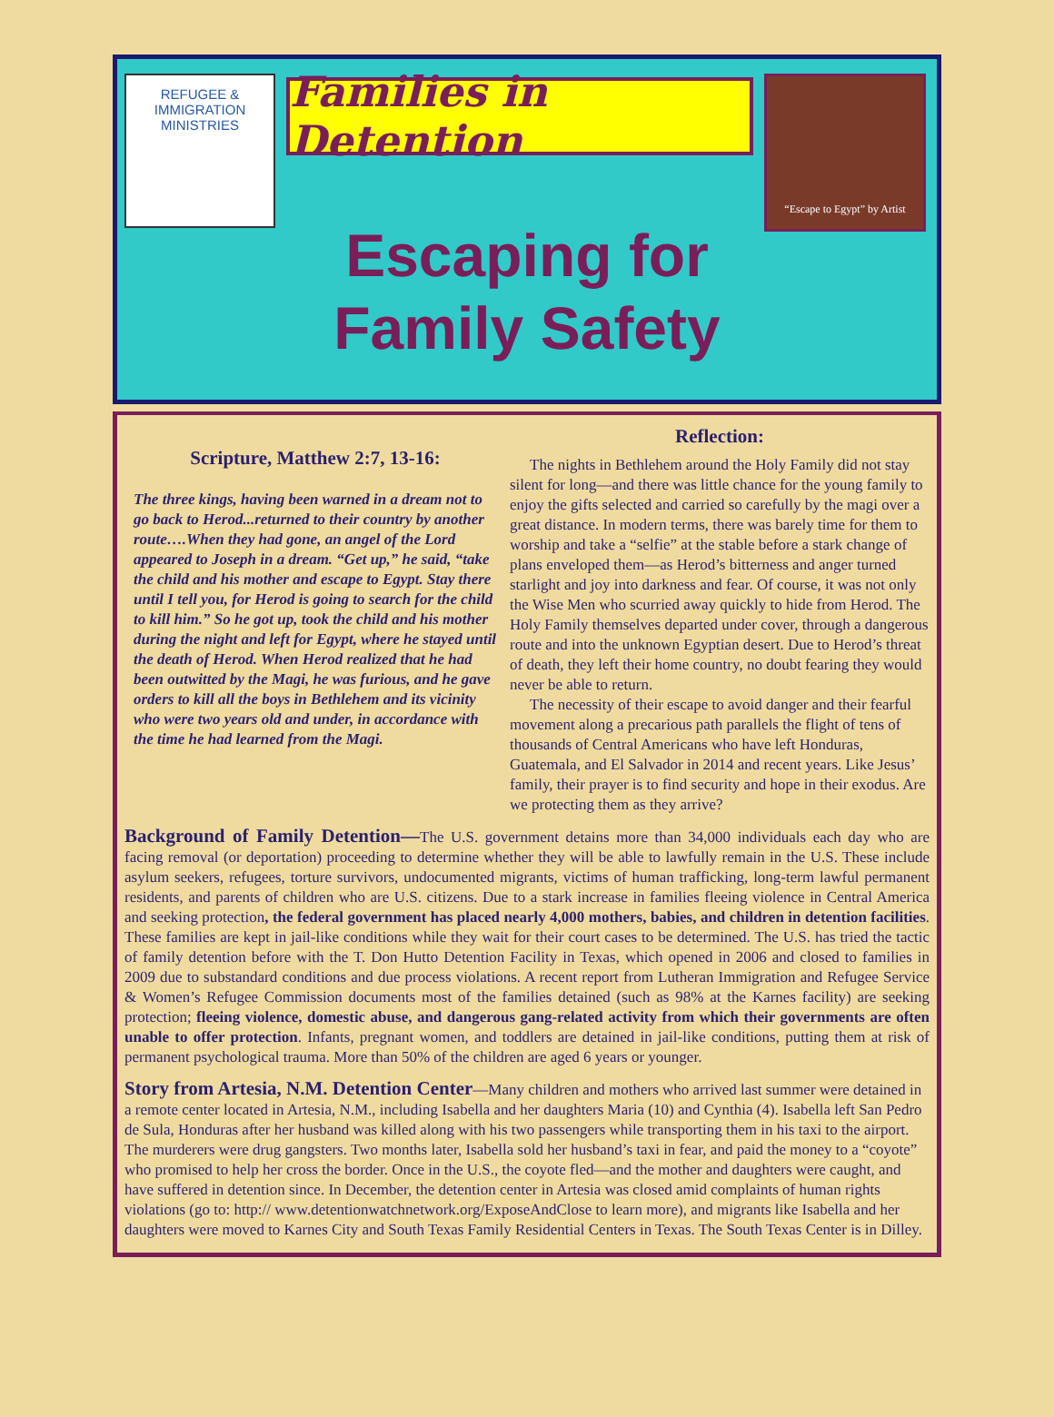REFUGEE & IMMIGRATION
MINISTRIES
Families in Detention
“Escape to Egypt” by Artist
Escaping for
Family Safety
Scripture, Matthew 2:7, 13-16:
The three kings, having been warned in a dream not to go back to Herod...returned to their country by another route….When they had gone, an angel of the Lord appeared to Joseph in a dream. “Get up,” he said, “take the child and his mother and escape to Egypt. Stay there until I tell you, for Herod is going to search for the child to kill him.” So he got up, took the child and his mother during the night and left for Egypt, where he stayed until the death of Herod. When Herod realized that he had been outwitted by the Magi, he was furious, and he gave orders to kill all the boys in Bethlehem and its vicinity who were two years old and under, in accordance with the time he had learned from the Magi.
Reflection:
The nights in Bethlehem around the Holy Family did not stay silent for long—and there was little chance for the young family to enjoy the gifts selected and carried so carefully by the magi over a great distance. In modern terms, there was barely time for them to worship and take a “selfie” at the stable before a stark change of plans enveloped them—as Herod’s bitterness and anger turned starlight and joy into darkness and fear. Of course, it was not only the Wise Men who scurried away quickly to hide from Herod. The Holy Family themselves departed under cover, through a dangerous route and into the unknown Egyptian desert. Due to Herod’s threat of death, they left their home country, no doubt fearing they would never be able to return.
The necessity of their escape to avoid danger and their fearful movement along a precarious path parallels the flight of tens of thousands of Central Americans who have left Honduras, Guatemala, and El Salvador in 2014 and recent years. Like Jesus’ family, their prayer is to find security and hope in their exodus. Are we protecting them as they arrive?
Background of Family Detention—The U.S. government detains more than 34,000 individuals each day who are facing removal (or deportation) proceeding to determine whether they will be able to lawfully remain in the U.S. These include asylum seekers, refugees, torture survivors, undocumented migrants, victims of human trafficking, long-term lawful permanent residents, and parents of children who are U.S. citizens. Due to a stark increase in families fleeing violence in Central America and seeking protection, the federal government has placed nearly 4,000 mothers, babies, and children in detention facilities. These families are kept in jail-like conditions while they wait for their court cases to be determined. The U.S. has tried the tactic of family detention before with the T. Don Hutto Detention Facility in Texas, which opened in 2006 and closed to families in 2009 due to substandard conditions and due process violations. A recent report from Lutheran Immigration and Refugee Service & Women’s Refugee Commission documents most of the families detained (such as 98% at the Karnes facility) are seeking protection; fleeing violence, domestic abuse, and dangerous gang-related activity from which their governments are often unable to offer protection. Infants, pregnant women, and toddlers are detained in jail-like conditions, putting them at risk of permanent psychological trauma. More than 50% of the children are aged 6 years or younger.
Story from Artesia, N.M. Detention Center—Many children and mothers who arrived last summer were detained in a remote center located in Artesia, N.M., including Isabella and her daughters Maria (10) and Cynthia (4). Isabella left San Pedro de Sula, Honduras after her husband was killed along with his two passengers while transporting them in his taxi to the airport. The murderers were drug gangsters. Two months later, Isabella sold her husband’s taxi in fear, and paid the money to a “coyote” who promised to help her cross the border. Once in the U.S., the coyote fled—and the mother and daughters were caught, and have suffered in detention since. In December, the detention center in Artesia was closed amid complaints of human rights violations (go to: http:// www.detentionwatchnetwork.org/ExposeAndClose to learn more), and migrants like Isabella and her daughters were moved to Karnes City and South Texas Family Residential Centers in Texas. The South Texas Center is in Dilley.